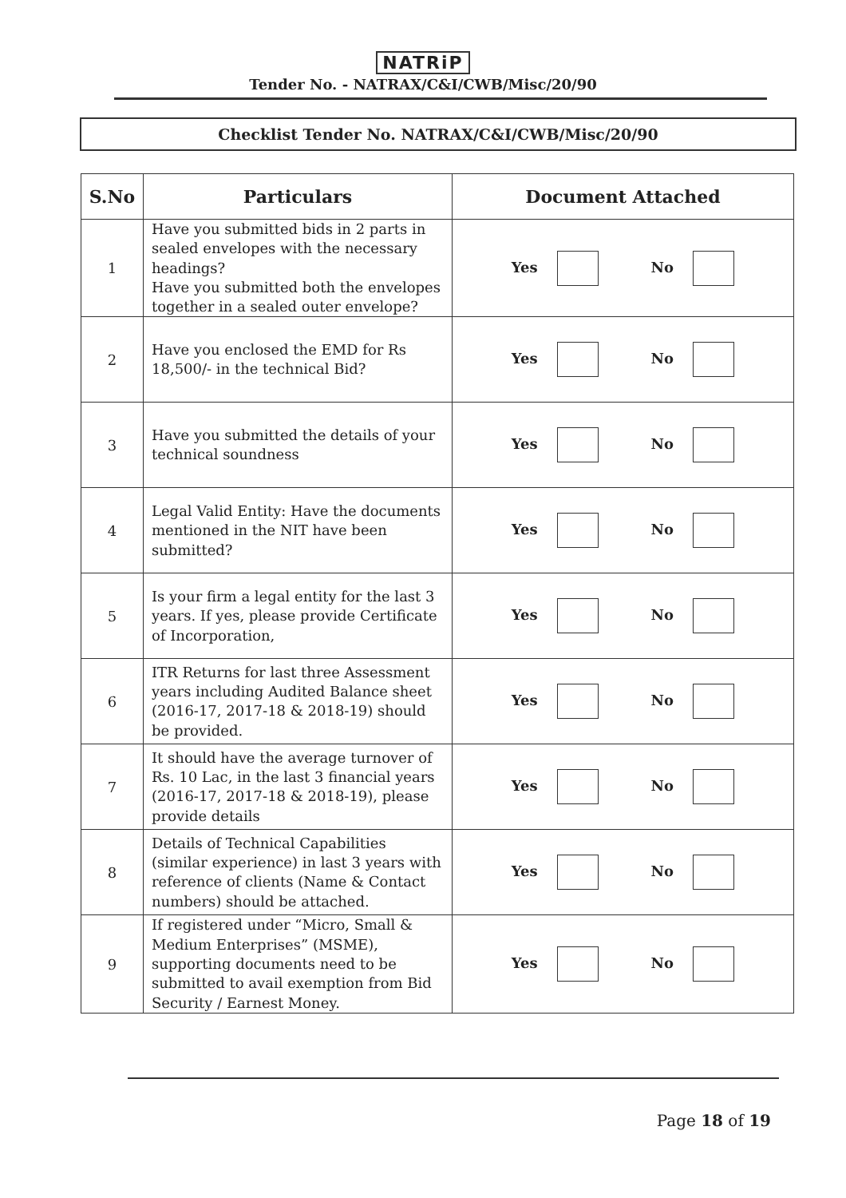NATRiP
Tender No. - NATRAX/C&I/CWB/Misc/20/90
Checklist Tender No. NATRAX/C&I/CWB/Misc/20/90
| S.No | Particulars | Document Attached |
| --- | --- | --- |
| 1 | Have you submitted bids in 2 parts in sealed envelopes with the necessary headings? Have you submitted both the envelopes together in a sealed outer envelope? | Yes No |
| 2 | Have you enclosed the EMD for Rs 18,500/- in the technical Bid? | Yes No |
| 3 | Have you submitted the details of your technical soundness | Yes No |
| 4 | Legal Valid Entity: Have the documents mentioned in the NIT have been submitted? | Yes No |
| 5 | Is your firm a legal entity for the last 3 years. If yes, please provide Certificate of Incorporation, | Yes No |
| 6 | ITR Returns for last three Assessment years including Audited Balance sheet (2016-17, 2017-18 & 2018-19) should be provided. | Yes No |
| 7 | It should have the average turnover of Rs. 10 Lac, in the last 3 financial years (2016-17, 2017-18 & 2018-19), please provide details | Yes No |
| 8 | Details of Technical Capabilities (similar experience) in last 3 years with reference of clients (Name & Contact numbers) should be attached. | Yes No |
| 9 | If registered under “Micro, Small & Medium Enterprises” (MSME), supporting documents need to be submitted to avail exemption from Bid Security / Earnest Money. | Yes No |
Page 18 of 19